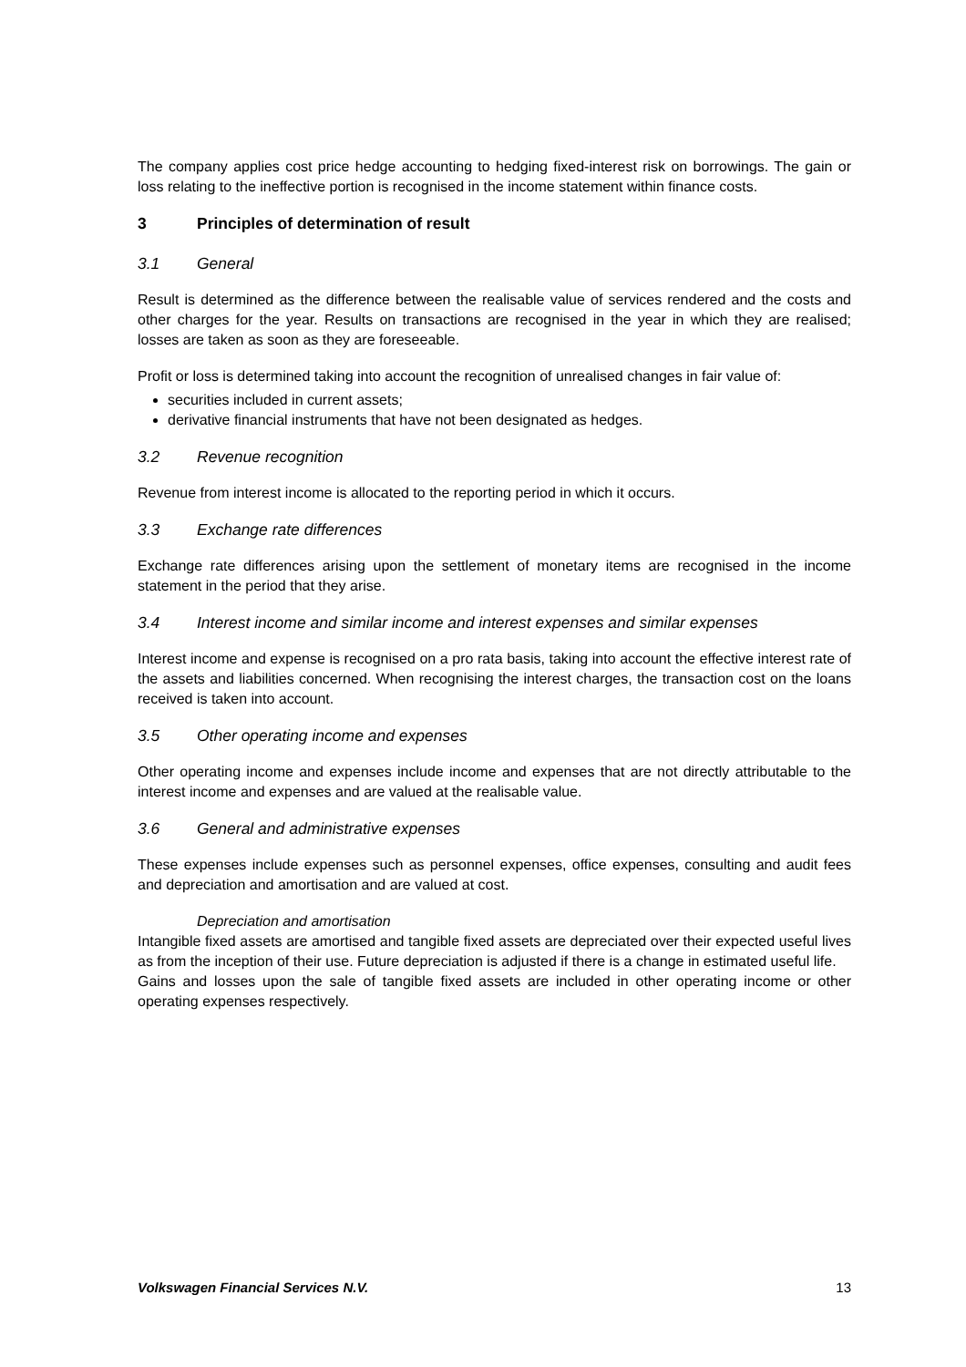The company applies cost price hedge accounting to hedging fixed-interest risk on borrowings. The gain or loss relating to the ineffective portion is recognised in the income statement within finance costs.
3 Principles of determination of result
3.1 General
Result is determined as the difference between the realisable value of services rendered and the costs and other charges for the year. Results on transactions are recognised in the year in which they are realised; losses are taken as soon as they are foreseeable.
Profit or loss is determined taking into account the recognition of unrealised changes in fair value of:
securities included in current assets;
derivative financial instruments that have not been designated as hedges.
3.2 Revenue recognition
Revenue from interest income is allocated to the reporting period in which it occurs.
3.3 Exchange rate differences
Exchange rate differences arising upon the settlement of monetary items are recognised in the income statement in the period that they arise.
3.4 Interest income and similar income and interest expenses and similar expenses
Interest income and expense is recognised on a pro rata basis, taking into account the effective interest rate of the assets and liabilities concerned. When recognising the interest charges, the transaction cost on the loans received is taken into account.
3.5 Other operating income and expenses
Other operating income and expenses include income and expenses that are not directly attributable to the interest income and expenses and are valued at the realisable value.
3.6 General and administrative expenses
These expenses include expenses such as personnel expenses, office expenses, consulting and audit fees and depreciation and amortisation and are valued at cost.
Depreciation and amortisation
Intangible fixed assets are amortised and tangible fixed assets are depreciated over their expected useful lives as from the inception of their use. Future depreciation is adjusted if there is a change in estimated useful life.
Gains and losses upon the sale of tangible fixed assets are included in other operating income or other operating expenses respectively.
Volkswagen Financial Services N.V. 13